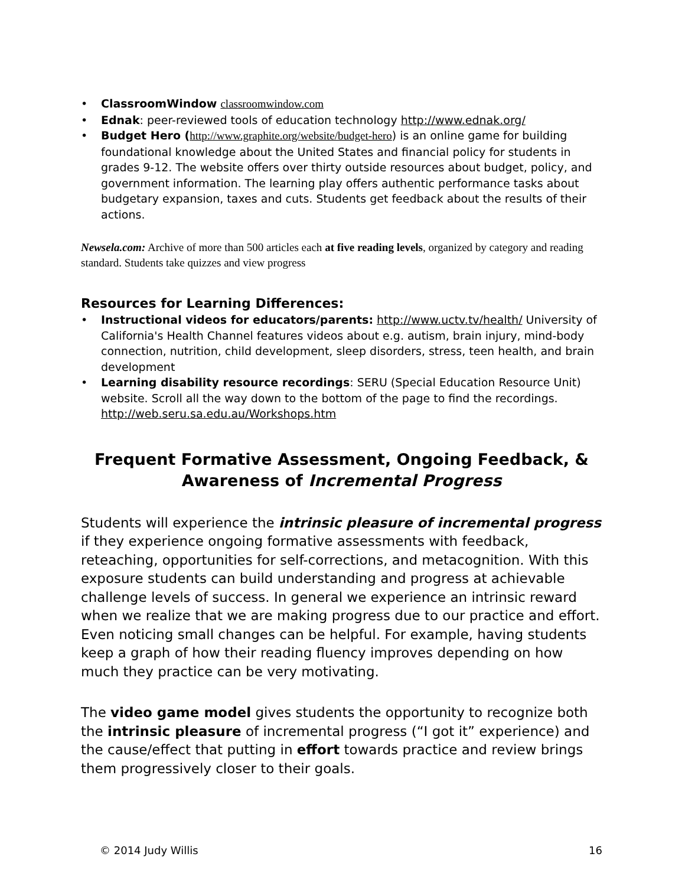• ClassroomWindow classroomwindow.com
• Ednak: peer-reviewed tools of education technology http://www.ednak.org/
• Budget Hero (http://www.graphite.org/website/budget-hero) is an online game for building foundational knowledge about the United States and financial policy for students in grades 9-12. The website offers over thirty outside resources about budget, policy, and government information. The learning play offers authentic performance tasks about budgetary expansion, taxes and cuts. Students get feedback about the results of their actions.
Newsela.com: Archive of more than 500 articles each at five reading levels, organized by category and reading standard. Students take quizzes and view progress
Resources for Learning Differences:
• Instructional videos for educators/parents: http://www.uctv.tv/health/ University of California's Health Channel features videos about e.g. autism, brain injury, mind-body connection, nutrition, child development, sleep disorders, stress, teen health, and brain development
• Learning disability resource recordings: SERU (Special Education Resource Unit) website. Scroll all the way down to the bottom of the page to find the recordings. http://web.seru.sa.edu.au/Workshops.htm
Frequent Formative Assessment, Ongoing Feedback, &
Awareness of Incremental Progress
Students will experience the intrinsic pleasure of incremental progress if they experience ongoing formative assessments with feedback, reteaching, opportunities for self-corrections, and metacognition. With this exposure students can build understanding and progress at achievable challenge levels of success. In general we experience an intrinsic reward when we realize that we are making progress due to our practice and effort. Even noticing small changes can be helpful. For example, having students keep a graph of how their reading fluency improves depending on how much they practice can be very motivating.
The video game model gives students the opportunity to recognize both the intrinsic pleasure of incremental progress (“I got it” experience) and the cause/effect that putting in effort towards practice and review brings them progressively closer to their goals.
© 2014 Judy Willis 16